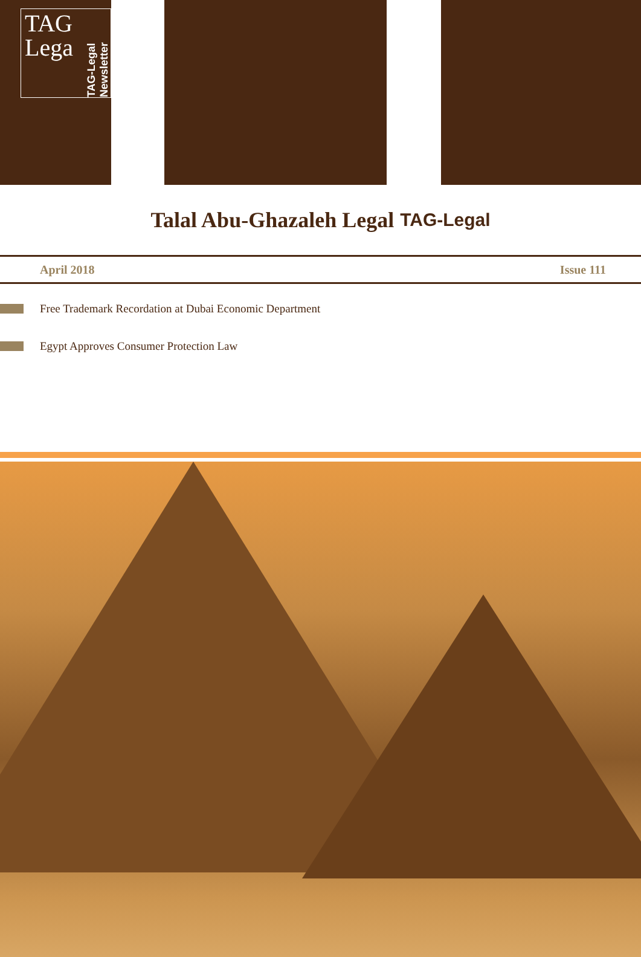TAG
Lega
TAG-Legal Newsletter
Talal Abu-Ghazaleh Legal TAG-Legal
April 2018 Issue 111
Free Trademark Recordation at Dubai Economic Department
Egypt Approves Consumer Protection Law